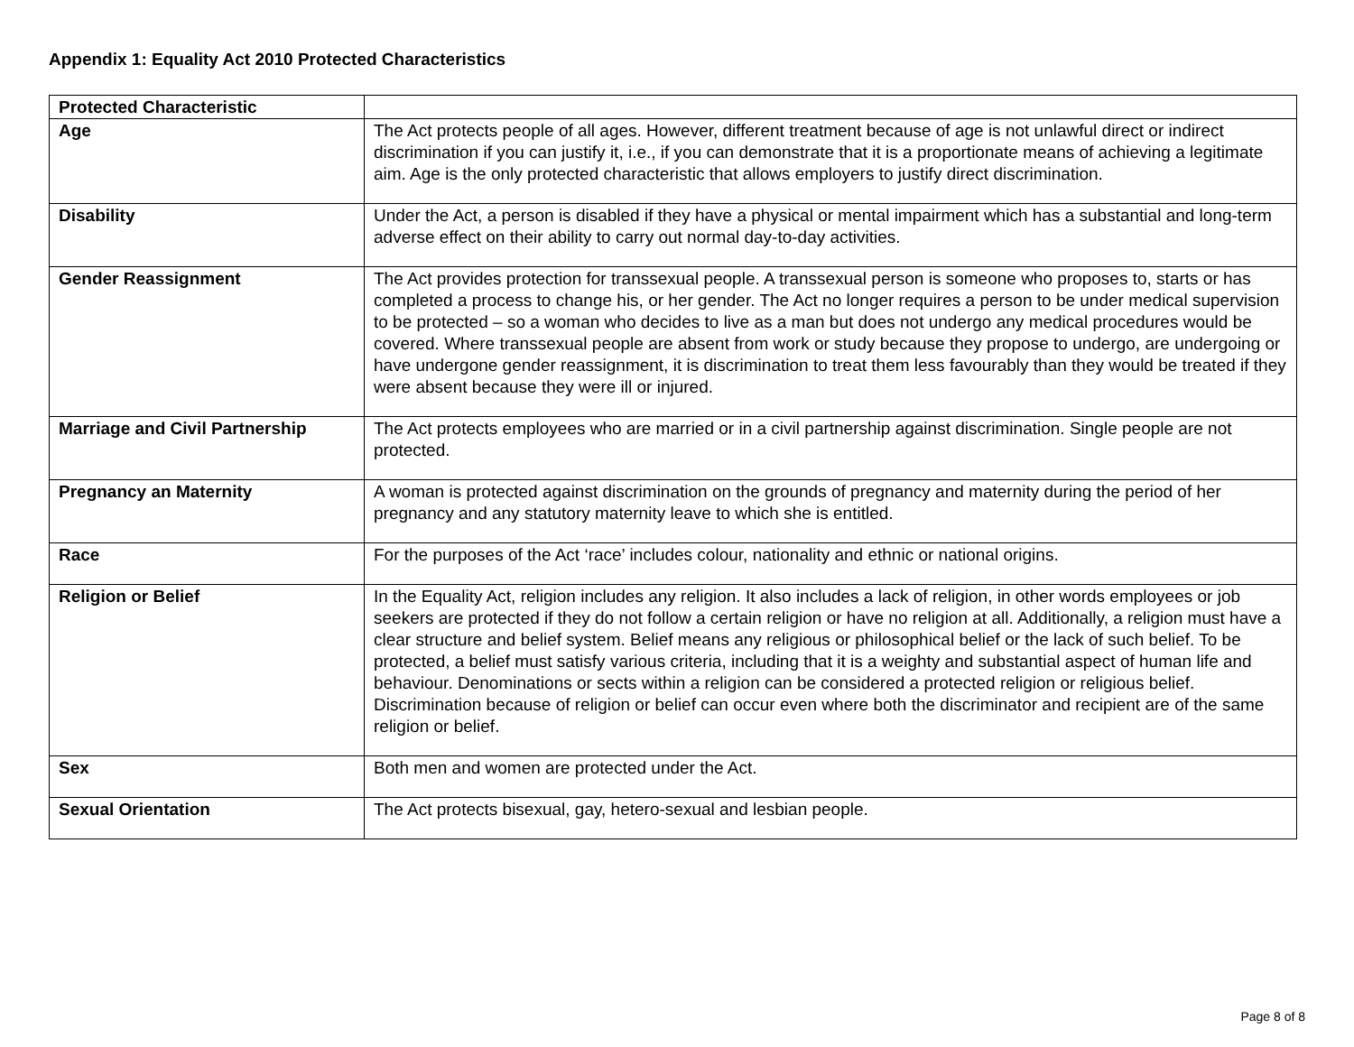Appendix 1: Equality Act 2010 Protected Characteristics
| Protected Characteristic | |
| Age | The Act protects people of all ages. However, different treatment because of age is not unlawful direct or indirect discrimination if you can justify it, i.e., if you can demonstrate that it is a proportionate means of achieving a legitimate aim. Age is the only protected characteristic that allows employers to justify direct discrimination. |
| Disability | Under the Act, a person is disabled if they have a physical or mental impairment which has a substantial and long-term adverse effect on their ability to carry out normal day-to-day activities. |
| Gender Reassignment | The Act provides protection for transsexual people. A transsexual person is someone who proposes to, starts or has completed a process to change his, or her gender. The Act no longer requires a person to be under medical supervision to be protected – so a woman who decides to live as a man but does not undergo any medical procedures would be covered. Where transsexual people are absent from work or study because they propose to undergo, are undergoing or have undergone gender reassignment, it is discrimination to treat them less favourably than they would be treated if they were absent because they were ill or injured. |
| Marriage and Civil Partnership | The Act protects employees who are married or in a civil partnership against discrimination. Single people are not protected. |
| Pregnancy an Maternity | A woman is protected against discrimination on the grounds of pregnancy and maternity during the period of her pregnancy and any statutory maternity leave to which she is entitled. |
| Race | For the purposes of the Act ‘race’ includes colour, nationality and ethnic or national origins. |
| Religion or Belief | In the Equality Act, religion includes any religion. It also includes a lack of religion, in other words employees or job seekers are protected if they do not follow a certain religion or have no religion at all. Additionally, a religion must have a clear structure and belief system. Belief means any religious or philosophical belief or the lack of such belief. To be protected, a belief must satisfy various criteria, including that it is a weighty and substantial aspect of human life and behaviour. Denominations or sects within a religion can be considered a protected religion or religious belief. Discrimination because of religion or belief can occur even where both the discriminator and recipient are of the same religion or belief. |
| Sex | Both men and women are protected under the Act. |
| Sexual Orientation | The Act protects bisexual, gay, hetero-sexual and lesbian people. |
Page 8 of 8